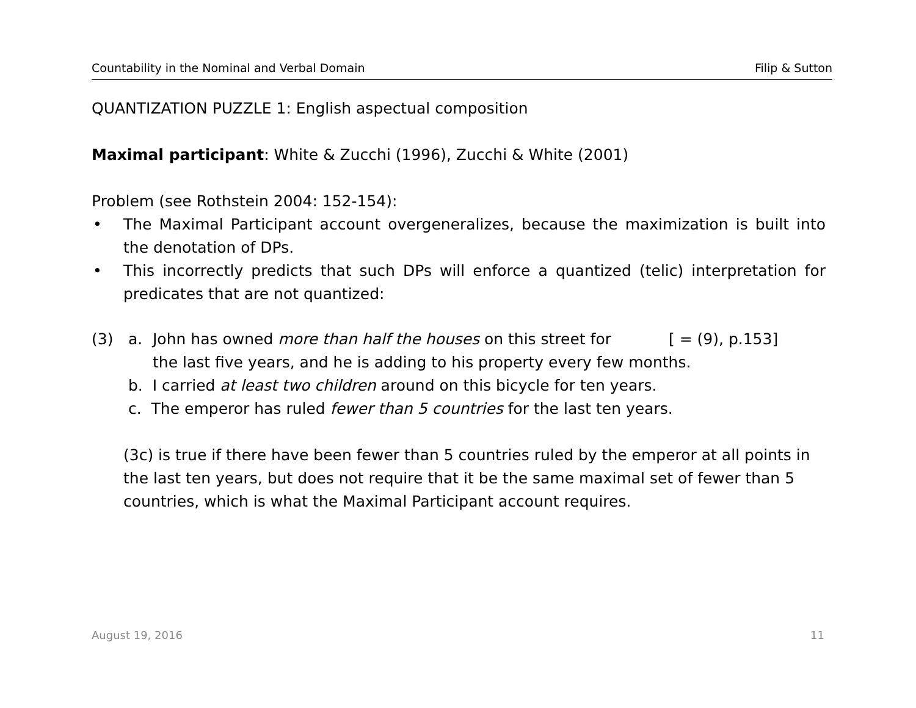Countability in the Nominal and Verbal Domain Filip & Sutton
QUANTIZATION PUZZLE 1: English aspectual composition
Maximal participant: White & Zucchi (1996), Zucchi & White (2001)
Problem (see Rothstein 2004: 152-154):
• The Maximal Participant account overgeneralizes, because the maximization is built into the denotation of DPs.
• This incorrectly predicts that such DPs will enforce a quantized (telic) interpretation for predicates that are not quantized:
(3) a. John has owned more than half the houses on this street for [ = (9), p.153]
the last five years, and he is adding to his property every few months.
b. I carried at least two children around on this bicycle for ten years.
c. The emperor has ruled fewer than 5 countries for the last ten years.
(3c) is true if there have been fewer than 5 countries ruled by the emperor at all points in the last ten years, but does not require that it be the same maximal set of fewer than 5 countries, which is what the Maximal Participant account requires.
August 19, 2016 11